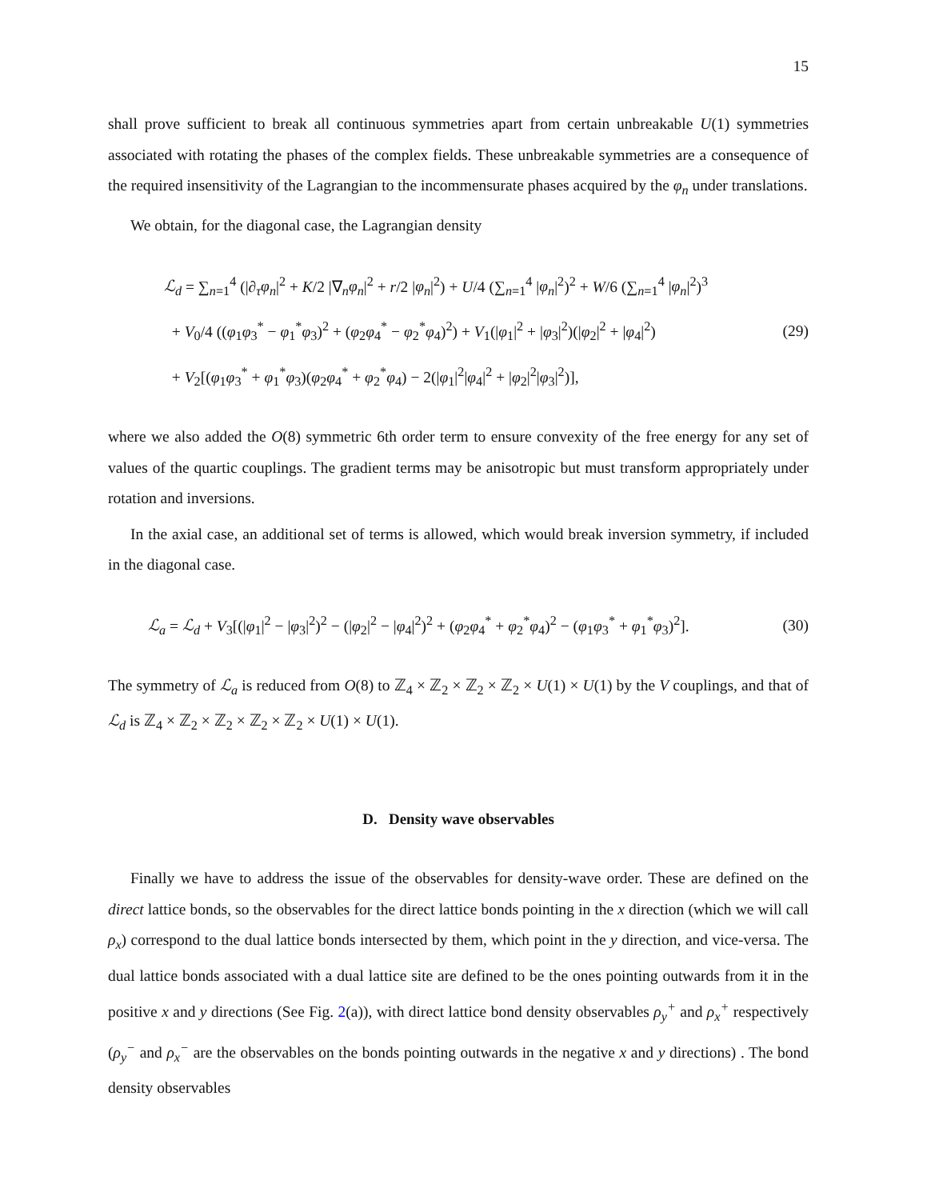15
shall prove sufficient to break all continuous symmetries apart from certain unbreakable U(1) symmetries associated with rotating the phases of the complex fields. These unbreakable symmetries are a consequence of the required insensitivity of the Lagrangian to the incommensurate phases acquired by the φ<sub>n</sub> under translations.
We obtain, for the diagonal case, the Lagrangian density
ℒ<sub>d</sub> = ∑<sub>n=1</sub><sup>4</sup> (|∂<sub>τ</sub>φ<sub>n</sub>|<sup>2</sup> + K/2 |∇<sub>n</sub>φ<sub>n</sub>|<sup>2</sup> + r/2 |φ<sub>n</sub>|<sup>2</sup>) + U/4 (∑<sub>n=1</sub><sup>4</sup> |φ<sub>n</sub>|<sup>2</sup>)<sup>2</sup> + W/6 (∑<sub>n=1</sub><sup>4</sup> |φ<sub>n</sub>|<sup>2</sup>)<sup>3</sup>
+ V<sub>0</sub>/4 ((φ<sub>1</sub>φ<sub>3</sub><sup>*</sup> − φ<sub>1</sub><sup>*</sup>φ<sub>3</sub>)<sup>2</sup> + (φ<sub>2</sub>φ<sub>4</sub><sup>*</sup> − φ<sub>2</sub><sup>*</sup>φ<sub>4</sub>)<sup>2</sup>) + V<sub>1</sub>(|φ<sub>1</sub>|<sup>2</sup> + |φ<sub>3</sub>|<sup>2</sup>)(|φ<sub>2</sub>|<sup>2</sup> + |φ<sub>4</sub>|<sup>2</sup>)
+ V<sub>2</sub>[(φ<sub>1</sub>φ<sub>3</sub><sup>*</sup> + φ<sub>1</sub><sup>*</sup>φ<sub>3</sub>)(φ<sub>2</sub>φ<sub>4</sub><sup>*</sup> + φ<sub>2</sub><sup>*</sup>φ<sub>4</sub>) − 2(|φ<sub>1</sub>|<sup>2</sup>|φ<sub>4</sub>|<sup>2</sup> + |φ<sub>2</sub>|<sup>2</sup>|φ<sub>3</sub>|<sup>2</sup>)],
(29)
where we also added the O(8) symmetric 6th order term to ensure convexity of the free energy for any set of values of the quartic couplings. The gradient terms may be anisotropic but must transform appropriately under rotation and inversions.
In the axial case, an additional set of terms is allowed, which would break inversion symmetry, if included in the diagonal case.
ℒ<sub>a</sub> = ℒ<sub>d</sub> + V<sub>3</sub>[(|φ<sub>1</sub>|<sup>2</sup> − |φ<sub>3</sub>|<sup>2</sup>)<sup>2</sup> − (|φ<sub>2</sub>|<sup>2</sup> − |φ<sub>4</sub>|<sup>2</sup>)<sup>2</sup> + (φ<sub>2</sub>φ<sub>4</sub><sup>*</sup> + φ<sub>2</sub><sup>*</sup>φ<sub>4</sub>)<sup>2</sup> − (φ<sub>1</sub>φ<sub>3</sub><sup>*</sup> + φ<sub>1</sub><sup>*</sup>φ<sub>3</sub>)<sup>2</sup>].
(30)
The symmetry of ℒ<sub>a</sub> is reduced from O(8) to ℤ<sub>4</sub> × ℤ<sub>2</sub> × ℤ<sub>2</sub> × ℤ<sub>2</sub> × U(1) × U(1) by the V couplings, and that of ℒ<sub>d</sub> is ℤ<sub>4</sub> × ℤ<sub>2</sub> × ℤ<sub>2</sub> × ℤ<sub>2</sub> × ℤ<sub>2</sub> × U(1) × U(1).
D. Density wave observables
Finally we have to address the issue of the observables for density-wave order. These are defined on the direct lattice bonds, so the observables for the direct lattice bonds pointing in the x direction (which we will call ρ<sub>x</sub>) correspond to the dual lattice bonds intersected by them, which point in the y direction, and vice-versa. The dual lattice bonds associated with a dual lattice site are defined to be the ones pointing outwards from it in the positive x and y directions (See Fig. 2(a)), with direct lattice bond density observables ρ<sub>y</sub><sup>+</sup> and ρ<sub>x</sub><sup>+</sup> respectively (ρ<sub>y</sub><sup>−</sup> and ρ<sub>x</sub><sup>−</sup> are the observables on the bonds pointing outwards in the negative x and y directions) . The bond density observables